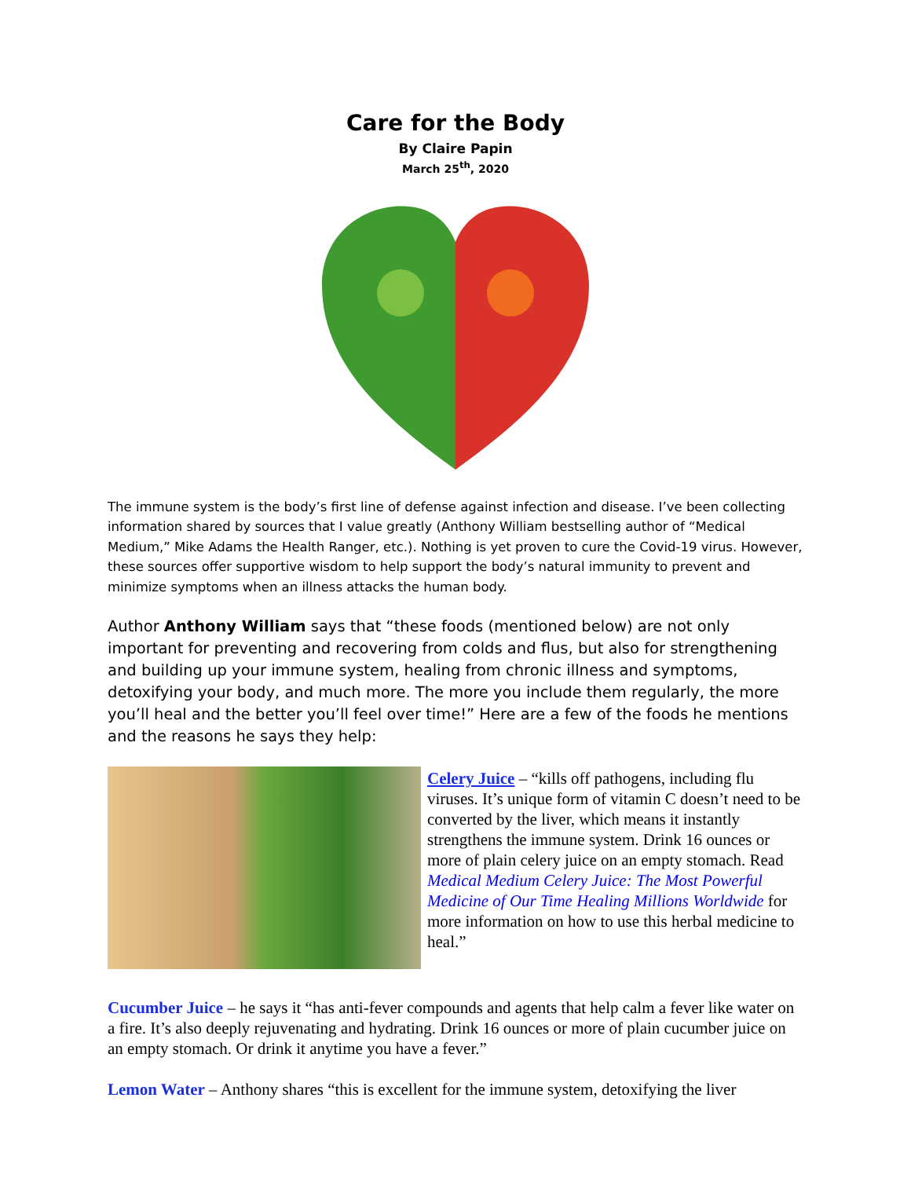Care for the Body
By Claire Papin
March 25<sup>th</sup>, 2020
The immune system is the body’s first line of defense against infection and disease. I’ve been collecting information shared by sources that I value greatly (Anthony William bestselling author of “Medical Medium,” Mike Adams the Health Ranger, etc.). Nothing is yet proven to cure the Covid-19 virus. However, these sources offer supportive wisdom to help support the body’s natural immunity to prevent and minimize symptoms when an illness attacks the human body.
Author Anthony William says that “these foods (mentioned below) are not only important for preventing and recovering from colds and flus, but also for strengthening and building up your immune system, healing from chronic illness and symptoms, detoxifying your body, and much more. The more you include them regularly, the more you’ll heal and the better you’ll feel over time!” Here are a few of the foods he mentions and the reasons he says they help:
Celery Juice – “kills off pathogens, including flu viruses. It’s unique form of vitamin C doesn’t need to be converted by the liver, which means it instantly strengthens the immune system. Drink 16 ounces or more of plain celery juice on an empty stomach. Read Medical Medium Celery Juice: The Most Powerful Medicine of Our Time Healing Millions Worldwide for more information on how to use this herbal medicine to heal.”
Cucumber Juice – he says it “has anti-fever compounds and agents that help calm a fever like water on a fire. It’s also deeply rejuvenating and hydrating. Drink 16 ounces or more of plain cucumber juice on an empty stomach. Or drink it anytime you have a fever.”
Lemon Water – Anthony shares “this is excellent for the immune system, detoxifying the liver